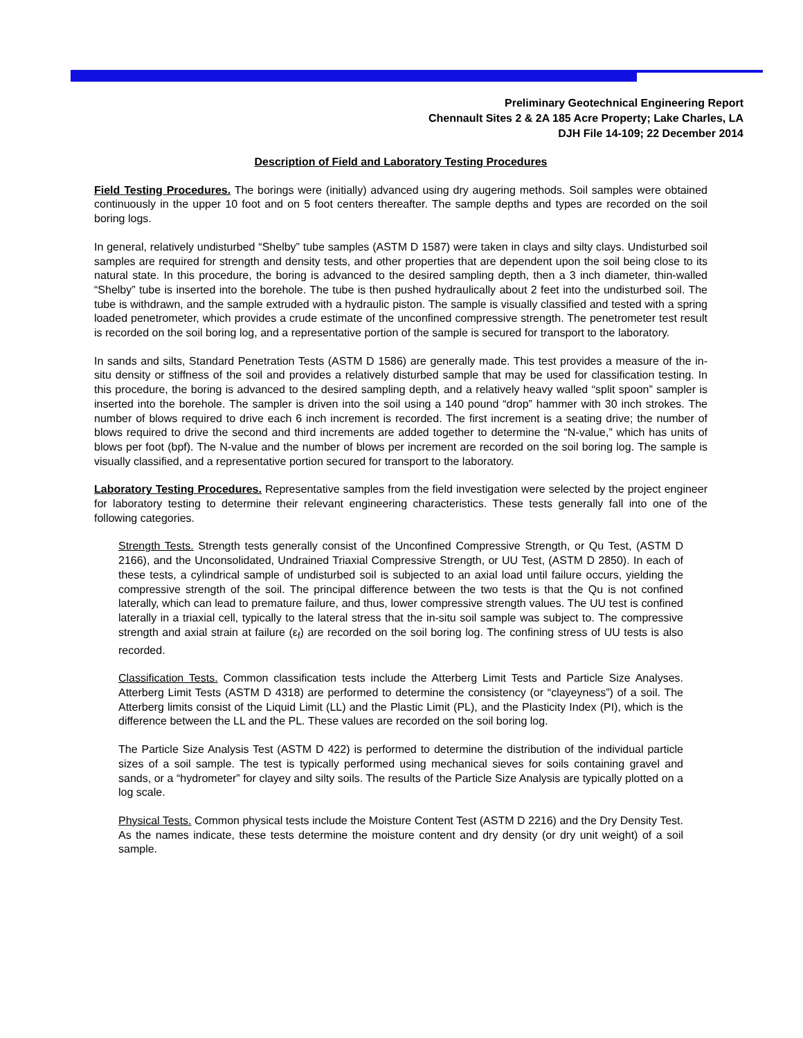Preliminary Geotechnical Engineering Report
Chennault Sites 2 & 2A 185 Acre Property; Lake Charles, LA
DJH File 14-109; 22 December 2014
Description of Field and Laboratory Testing Procedures
Field Testing Procedures. The borings were (initially) advanced using dry augering methods. Soil samples were obtained continuously in the upper 10 foot and on 5 foot centers thereafter. The sample depths and types are recorded on the soil boring logs.
In general, relatively undisturbed “Shelby” tube samples (ASTM D 1587) were taken in clays and silty clays. Undisturbed soil samples are required for strength and density tests, and other properties that are dependent upon the soil being close to its natural state. In this procedure, the boring is advanced to the desired sampling depth, then a 3 inch diameter, thin-walled “Shelby” tube is inserted into the borehole. The tube is then pushed hydraulically about 2 feet into the undisturbed soil. The tube is withdrawn, and the sample extruded with a hydraulic piston. The sample is visually classified and tested with a spring loaded penetrometer, which provides a crude estimate of the unconfined compressive strength. The penetrometer test result is recorded on the soil boring log, and a representative portion of the sample is secured for transport to the laboratory.
In sands and silts, Standard Penetration Tests (ASTM D 1586) are generally made. This test provides a measure of the in-situ density or stiffness of the soil and provides a relatively disturbed sample that may be used for classification testing. In this procedure, the boring is advanced to the desired sampling depth, and a relatively heavy walled “split spoon” sampler is inserted into the borehole. The sampler is driven into the soil using a 140 pound “drop” hammer with 30 inch strokes. The number of blows required to drive each 6 inch increment is recorded. The first increment is a seating drive; the number of blows required to drive the second and third increments are added together to determine the “N-value,” which has units of blows per foot (bpf). The N-value and the number of blows per increment are recorded on the soil boring log. The sample is visually classified, and a representative portion secured for transport to the laboratory.
Laboratory Testing Procedures. Representative samples from the field investigation were selected by the project engineer for laboratory testing to determine their relevant engineering characteristics. These tests generally fall into one of the following categories.
Strength Tests. Strength tests generally consist of the Unconfined Compressive Strength, or Qu Test, (ASTM D 2166), and the Unconsolidated, Undrained Triaxial Compressive Strength, or UU Test, (ASTM D 2850). In each of these tests, a cylindrical sample of undisturbed soil is subjected to an axial load until failure occurs, yielding the compressive strength of the soil. The principal difference between the two tests is that the Qu is not confined laterally, which can lead to premature failure, and thus, lower compressive strength values. The UU test is confined laterally in a triaxial cell, typically to the lateral stress that the in-situ soil sample was subject to. The compressive strength and axial strain at failure (ε<sub>f</sub>) are recorded on the soil boring log. The confining stress of UU tests is also recorded.
Classification Tests. Common classification tests include the Atterberg Limit Tests and Particle Size Analyses. Atterberg Limit Tests (ASTM D 4318) are performed to determine the consistency (or “clayeyness”) of a soil. The Atterberg limits consist of the Liquid Limit (LL) and the Plastic Limit (PL), and the Plasticity Index (PI), which is the difference between the LL and the PL. These values are recorded on the soil boring log.
The Particle Size Analysis Test (ASTM D 422) is performed to determine the distribution of the individual particle sizes of a soil sample. The test is typically performed using mechanical sieves for soils containing gravel and sands, or a “hydrometer” for clayey and silty soils. The results of the Particle Size Analysis are typically plotted on a log scale.
Physical Tests. Common physical tests include the Moisture Content Test (ASTM D 2216) and the Dry Density Test. As the names indicate, these tests determine the moisture content and dry density (or dry unit weight) of a soil sample.